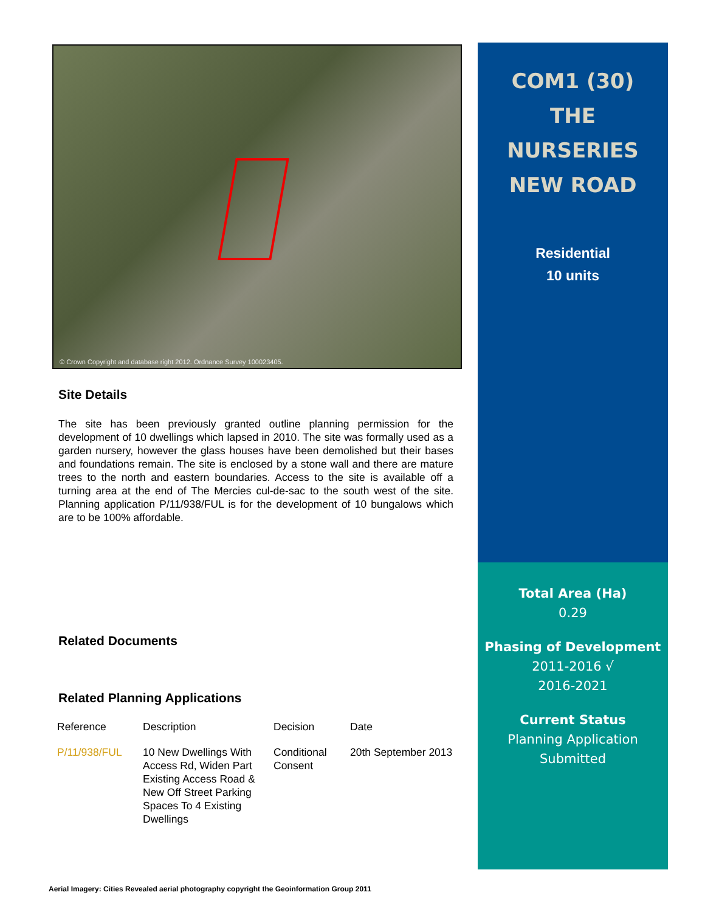© Crown Copyright and database right 2012. Ordnance Survey 100023405.
Site Details
The site has been previously granted outline planning permission for the development of 10 dwellings which lapsed in 2010. The site was formally used as a garden nursery, however the glass houses have been demolished but their bases and foundations remain. The site is enclosed by a stone wall and there are mature trees to the north and eastern boundaries. Access to the site is available off a turning area at the end of The Mercies cul-de-sac to the south west of the site. Planning application P/11/938/FUL is for the development of 10 bungalows which are to be 100% affordable.
Related Documents
Related Planning Applications
| Reference | Description | Decision | Date |
| --- | --- | --- | --- |
| P/11/938/FUL | 10 New Dwellings With Access Rd, Widen Part Existing Access Road & New Off Street Parking Spaces To 4 Existing Dwellings | Conditional Consent | 20th September 2013 |
COM1 (30)
THE
NURSERIES
NEW ROAD
Residential
10 units
Total Area (Ha)
0.29
Phasing of Development
2011-2016 √
2016-2021
Current Status
Planning Application Submitted
Aerial Imagery: Cities Revealed aerial photography copyright the Geoinformation Group 2011